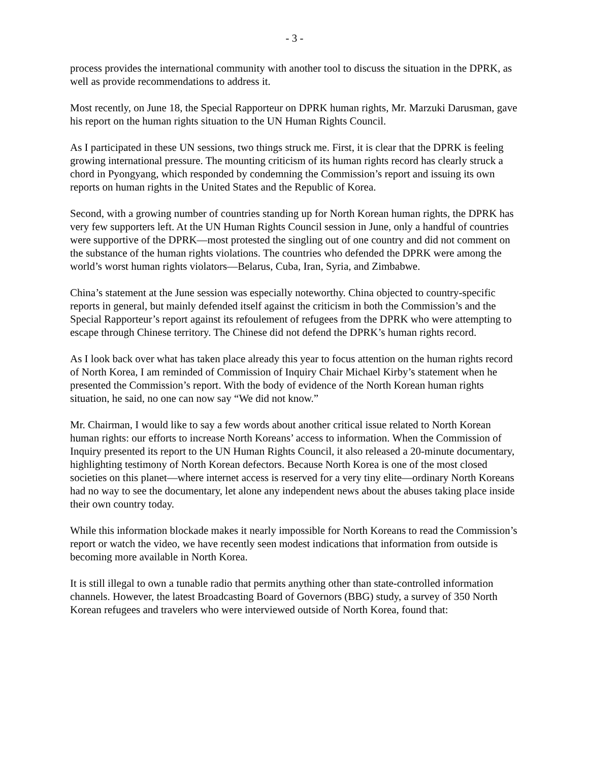- 3 -
process provides the international community with another tool to discuss the situation in the DPRK, as well as provide recommendations to address it.
Most recently, on June 18, the Special Rapporteur on DPRK human rights, Mr. Marzuki Darusman, gave his report on the human rights situation to the UN Human Rights Council.
As I participated in these UN sessions, two things struck me. First, it is clear that the DPRK is feeling growing international pressure. The mounting criticism of its human rights record has clearly struck a chord in Pyongyang, which responded by condemning the Commission’s report and issuing its own reports on human rights in the United States and the Republic of Korea.
Second, with a growing number of countries standing up for North Korean human rights, the DPRK has very few supporters left. At the UN Human Rights Council session in June, only a handful of countries were supportive of the DPRK—most protested the singling out of one country and did not comment on the substance of the human rights violations. The countries who defended the DPRK were among the world’s worst human rights violators—Belarus, Cuba, Iran, Syria, and Zimbabwe.
China’s statement at the June session was especially noteworthy. China objected to country-specific reports in general, but mainly defended itself against the criticism in both the Commission’s and the Special Rapporteur’s report against its refoulement of refugees from the DPRK who were attempting to escape through Chinese territory. The Chinese did not defend the DPRK’s human rights record.
As I look back over what has taken place already this year to focus attention on the human rights record of North Korea, I am reminded of Commission of Inquiry Chair Michael Kirby’s statement when he presented the Commission’s report. With the body of evidence of the North Korean human rights situation, he said, no one can now say “We did not know.”
Mr. Chairman, I would like to say a few words about another critical issue related to North Korean human rights: our efforts to increase North Koreans’ access to information. When the Commission of Inquiry presented its report to the UN Human Rights Council, it also released a 20-minute documentary, highlighting testimony of North Korean defectors. Because North Korea is one of the most closed societies on this planet—where internet access is reserved for a very tiny elite—ordinary North Koreans had no way to see the documentary, let alone any independent news about the abuses taking place inside their own country today.
While this information blockade makes it nearly impossible for North Koreans to read the Commission’s report or watch the video, we have recently seen modest indications that information from outside is becoming more available in North Korea.
It is still illegal to own a tunable radio that permits anything other than state-controlled information channels. However, the latest Broadcasting Board of Governors (BBG) study, a survey of 350 North Korean refugees and travelers who were interviewed outside of North Korea, found that: